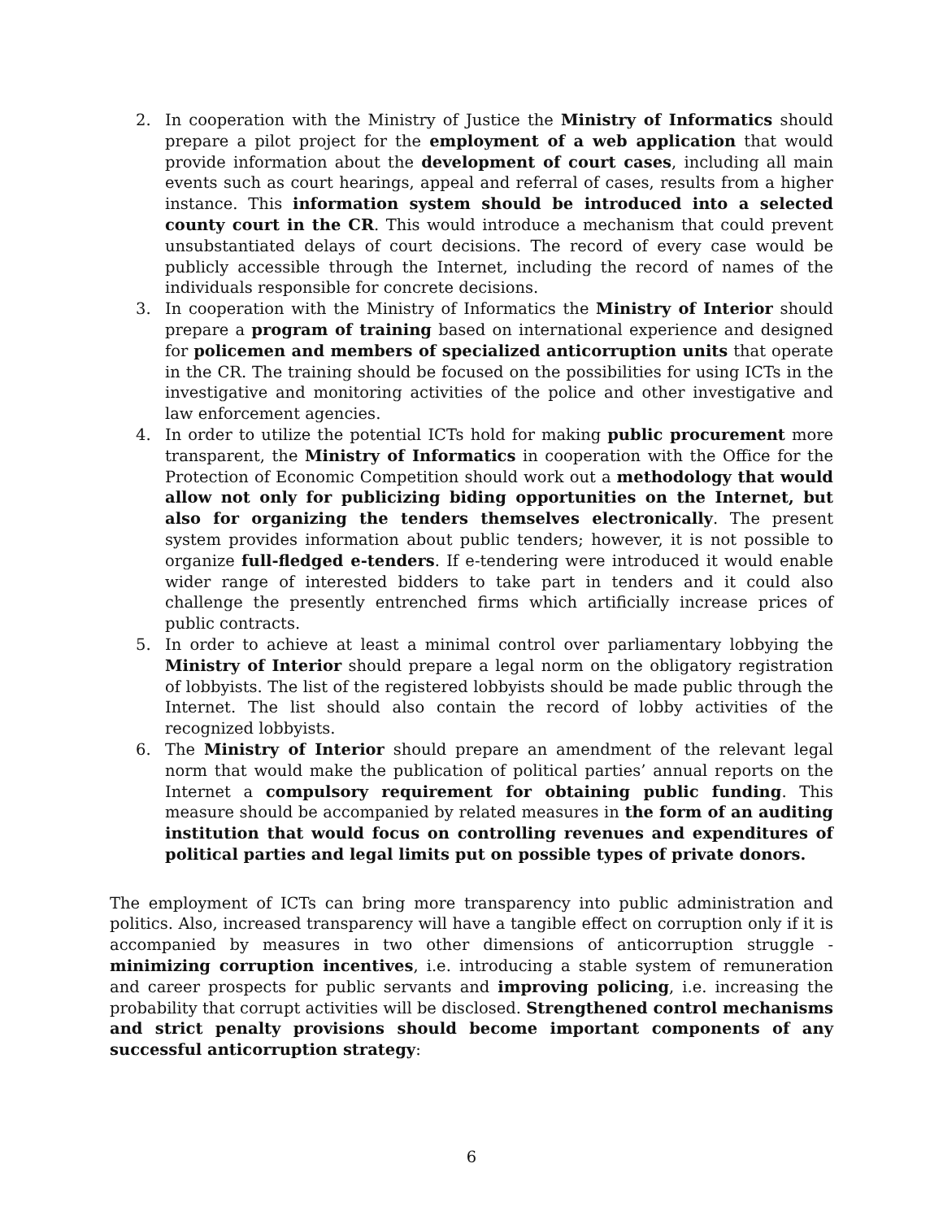2. In cooperation with the Ministry of Justice the Ministry of Informatics should prepare a pilot project for the employment of a web application that would provide information about the development of court cases, including all main events such as court hearings, appeal and referral of cases, results from a higher instance. This information system should be introduced into a selected county court in the CR. This would introduce a mechanism that could prevent unsubstantiated delays of court decisions. The record of every case would be publicly accessible through the Internet, including the record of names of the individuals responsible for concrete decisions.
3. In cooperation with the Ministry of Informatics the Ministry of Interior should prepare a program of training based on international experience and designed for policemen and members of specialized anticorruption units that operate in the CR. The training should be focused on the possibilities for using ICTs in the investigative and monitoring activities of the police and other investigative and law enforcement agencies.
4. In order to utilize the potential ICTs hold for making public procurement more transparent, the Ministry of Informatics in cooperation with the Office for the Protection of Economic Competition should work out a methodology that would allow not only for publicizing biding opportunities on the Internet, but also for organizing the tenders themselves electronically. The present system provides information about public tenders; however, it is not possible to organize full-fledged e-tenders. If e-tendering were introduced it would enable wider range of interested bidders to take part in tenders and it could also challenge the presently entrenched firms which artificially increase prices of public contracts.
5. In order to achieve at least a minimal control over parliamentary lobbying the Ministry of Interior should prepare a legal norm on the obligatory registration of lobbyists. The list of the registered lobbyists should be made public through the Internet. The list should also contain the record of lobby activities of the recognized lobbyists.
6. The Ministry of Interior should prepare an amendment of the relevant legal norm that would make the publication of political parties’ annual reports on the Internet a compulsory requirement for obtaining public funding. This measure should be accompanied by related measures in the form of an auditing institution that would focus on controlling revenues and expenditures of political parties and legal limits put on possible types of private donors.
The employment of ICTs can bring more transparency into public administration and politics. Also, increased transparency will have a tangible effect on corruption only if it is accompanied by measures in two other dimensions of anticorruption struggle - minimizing corruption incentives, i.e. introducing a stable system of remuneration and career prospects for public servants and improving policing, i.e. increasing the probability that corrupt activities will be disclosed. Strengthened control mechanisms and strict penalty provisions should become important components of any successful anticorruption strategy:
6